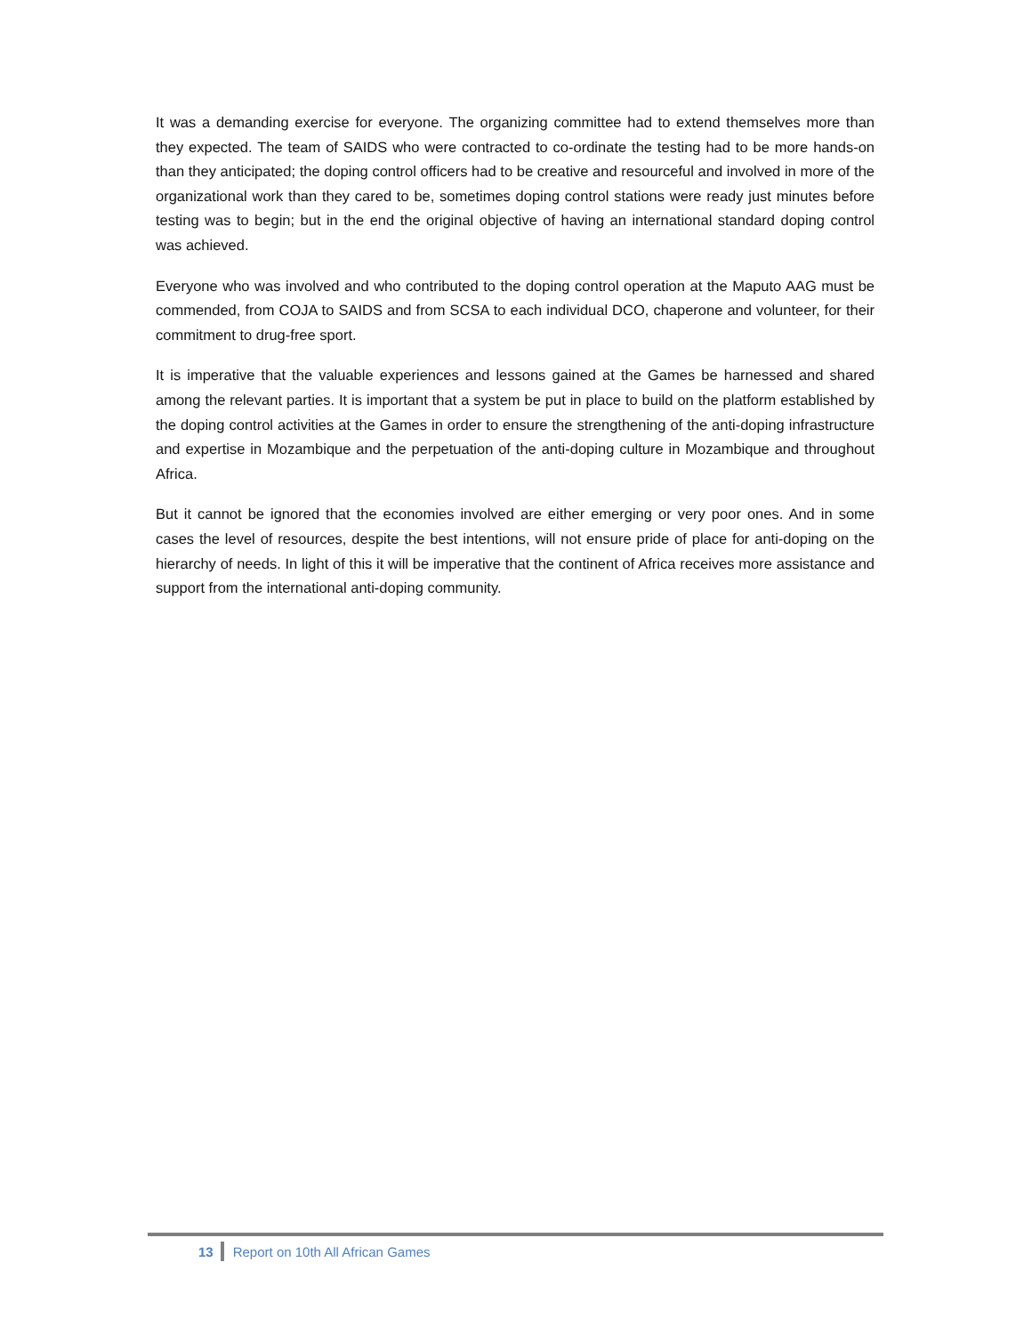It was a demanding exercise for everyone. The organizing committee had to extend themselves more than they expected. The team of SAIDS who were contracted to co-ordinate the testing had to be more hands-on than they anticipated; the doping control officers had to be creative and resourceful and involved in more of the organizational work than they cared to be, sometimes doping control stations were ready just minutes before testing was to begin; but in the end the original objective of having an international standard doping control was achieved.
Everyone who was involved and who contributed to the doping control operation at the Maputo AAG must be commended, from COJA to SAIDS and from SCSA to each individual DCO, chaperone and volunteer, for their commitment to drug-free sport.
It is imperative that the valuable experiences and lessons gained at the Games be harnessed and shared among the relevant parties. It is important that a system be put in place to build on the platform established by the doping control activities at the Games in order to ensure the strengthening of the anti-doping infrastructure and expertise in Mozambique and the perpetuation of the anti-doping culture in Mozambique and throughout Africa.
But it cannot be ignored that the economies involved are either emerging or very poor ones. And in some cases the level of resources, despite the best intentions, will not ensure pride of place for anti-doping on the hierarchy of needs. In light of this it will be imperative that the continent of Africa receives more assistance and support from the international anti-doping community.
13 Report on 10th All African Games